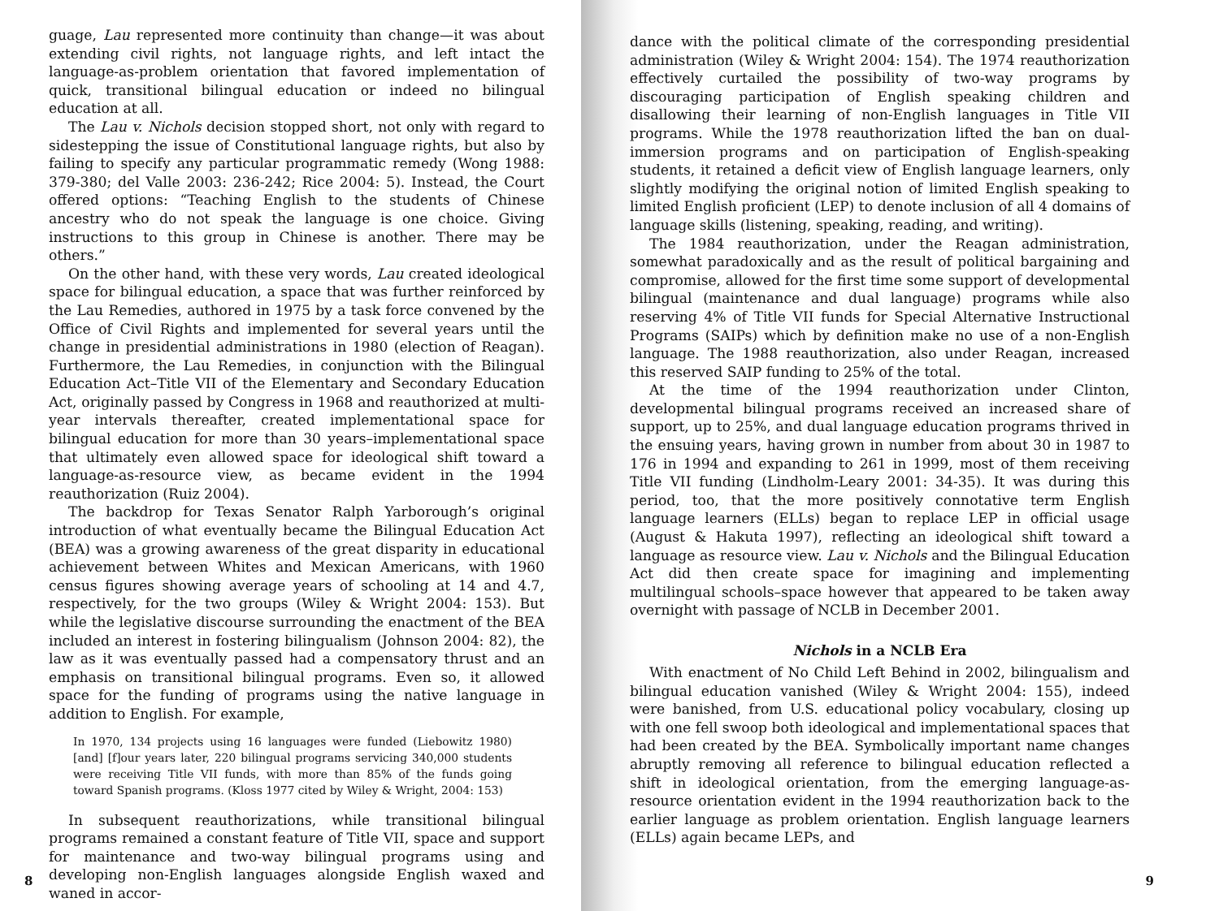guage, Lau represented more continuity than change—it was about extending civil rights, not language rights, and left intact the language-as-problem orientation that favored implementation of quick, transitional bilingual education or indeed no bilingual education at all.
The Lau v. Nichols decision stopped short, not only with regard to sidestepping the issue of Constitutional language rights, but also by failing to specify any particular programmatic remedy (Wong 1988: 379-380; del Valle 2003: 236-242; Rice 2004: 5). Instead, the Court offered options: “Teaching English to the students of Chinese ancestry who do not speak the language is one choice. Giving instructions to this group in Chinese is another. There may be others.”
On the other hand, with these very words, Lau created ideological space for bilingual education, a space that was further reinforced by the Lau Remedies, authored in 1975 by a task force convened by the Office of Civil Rights and implemented for several years until the change in presidential administrations in 1980 (election of Reagan). Furthermore, the Lau Remedies, in conjunction with the Bilingual Education Act–Title VII of the Elementary and Secondary Education Act, originally passed by Congress in 1968 and reauthorized at multi-year intervals thereafter, created implementational space for bilingual education for more than 30 years–implementational space that ultimately even allowed space for ideological shift toward a language-as-resource view, as became evident in the 1994 reauthorization (Ruiz 2004).
The backdrop for Texas Senator Ralph Yarborough’s original introduction of what eventually became the Bilingual Education Act (BEA) was a growing awareness of the great disparity in educational achievement between Whites and Mexican Americans, with 1960 census figures showing average years of schooling at 14 and 4.7, respectively, for the two groups (Wiley & Wright 2004: 153). But while the legislative discourse surrounding the enactment of the BEA included an interest in fostering bilingualism (Johnson 2004: 82), the law as it was eventually passed had a compensatory thrust and an emphasis on transitional bilingual programs. Even so, it allowed space for the funding of programs using the native language in addition to English. For example,
In 1970, 134 projects using 16 languages were funded (Liebowitz 1980) [and] [f]our years later, 220 bilingual programs servicing 340,000 students were receiving Title VII funds, with more than 85% of the funds going toward Spanish programs. (Kloss 1977 cited by Wiley & Wright, 2004: 153)
In subsequent reauthorizations, while transitional bilingual programs remained a constant feature of Title VII, space and support for maintenance and two-way bilingual programs using and developing non-English languages alongside English waxed and waned in accor-
8
dance with the political climate of the corresponding presidential administration (Wiley & Wright 2004: 154). The 1974 reauthorization effectively curtailed the possibility of two-way programs by discouraging participation of English speaking children and disallowing their learning of non-English languages in Title VII programs. While the 1978 reauthorization lifted the ban on dual-immersion programs and on participation of English-speaking students, it retained a deficit view of English language learners, only slightly modifying the original notion of limited English speaking to limited English proficient (LEP) to denote inclusion of all 4 domains of language skills (listening, speaking, reading, and writing).
The 1984 reauthorization, under the Reagan administration, somewhat paradoxically and as the result of political bargaining and compromise, allowed for the first time some support of developmental bilingual (maintenance and dual language) programs while also reserving 4% of Title VII funds for Special Alternative Instructional Programs (SAIPs) which by definition make no use of a non-English language. The 1988 reauthorization, also under Reagan, increased this reserved SAIP funding to 25% of the total.
At the time of the 1994 reauthorization under Clinton, developmental bilingual programs received an increased share of support, up to 25%, and dual language education programs thrived in the ensuing years, having grown in number from about 30 in 1987 to 176 in 1994 and expanding to 261 in 1999, most of them receiving Title VII funding (Lindholm-Leary 2001: 34-35). It was during this period, too, that the more positively connotative term English language learners (ELLs) began to replace LEP in official usage (August & Hakuta 1997), reflecting an ideological shift toward a language as resource view. Lau v. Nichols and the Bilingual Education Act did then create space for imagining and implementing multilingual schools–space however that appeared to be taken away overnight with passage of NCLB in December 2001.
Nichols in a NCLB Era
With enactment of No Child Left Behind in 2002, bilingualism and bilingual education vanished (Wiley & Wright 2004: 155), indeed were banished, from U.S. educational policy vocabulary, closing up with one fell swoop both ideological and implementational spaces that had been created by the BEA. Symbolically important name changes abruptly removing all reference to bilingual education reflected a shift in ideological orientation, from the emerging language-as-resource orientation evident in the 1994 reauthorization back to the earlier language as problem orientation. English language learners (ELLs) again became LEPs, and
9